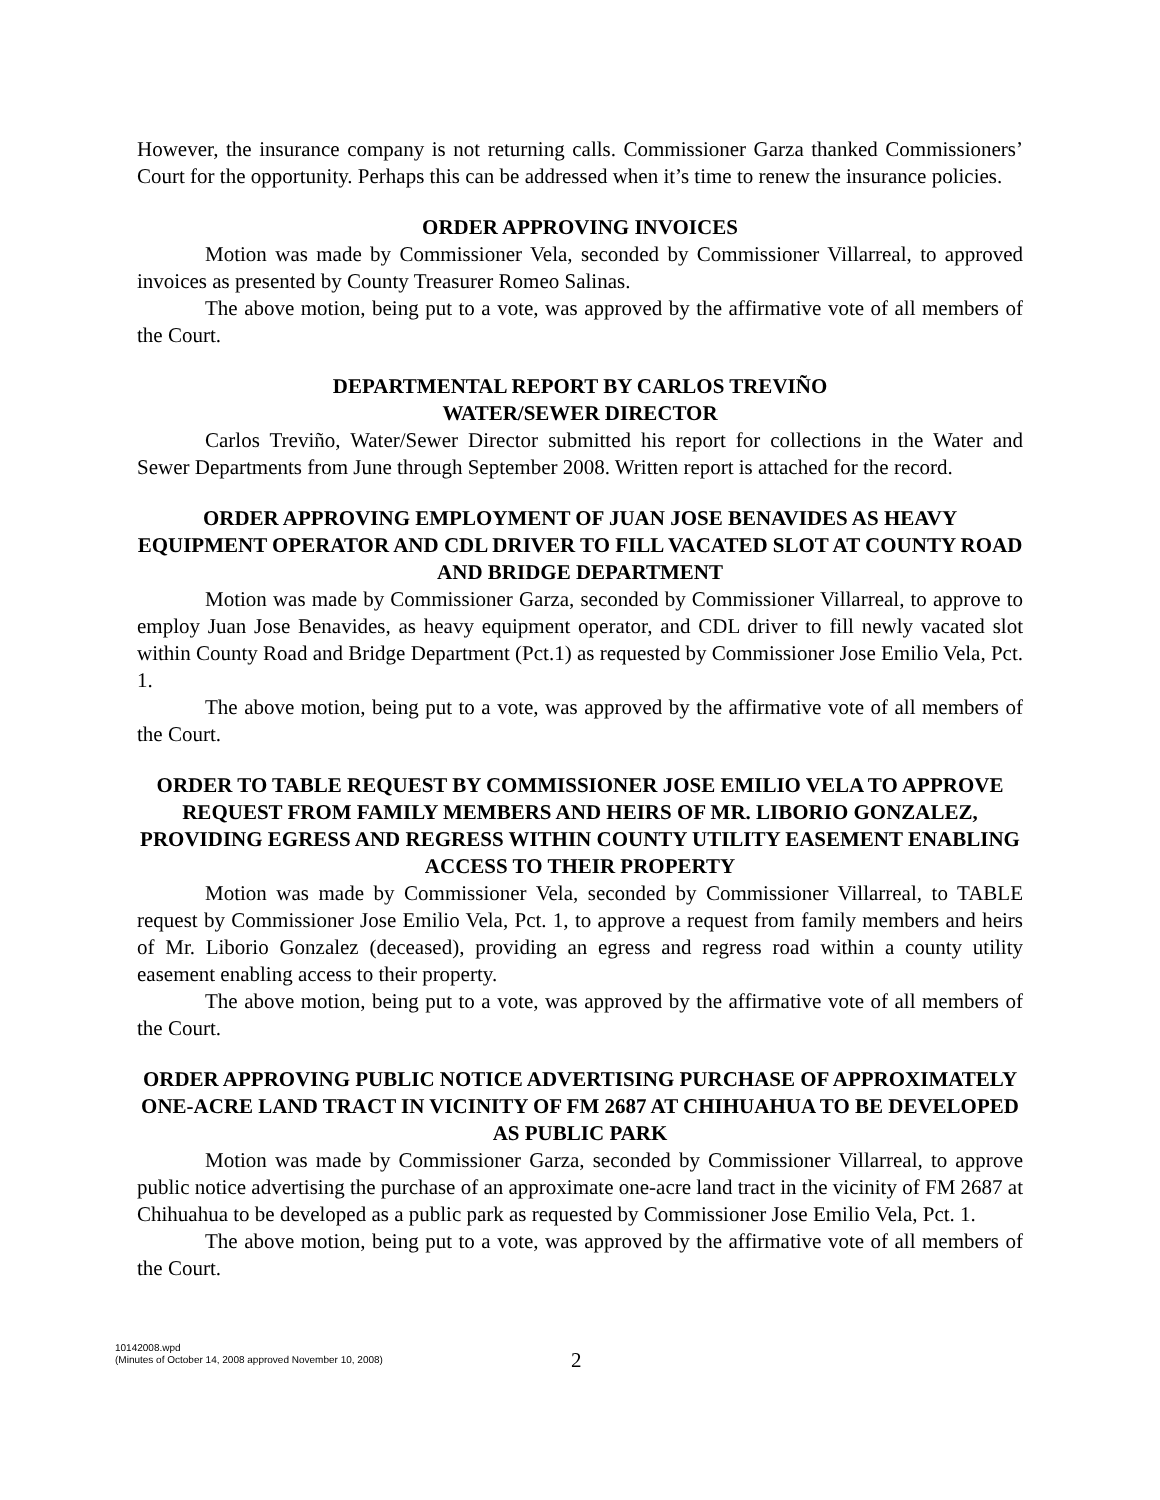However, the insurance company is not returning calls. Commissioner Garza thanked Commissioners’ Court for the opportunity. Perhaps this can be addressed when it’s time to renew the insurance policies.
ORDER APPROVING INVOICES
Motion was made by Commissioner Vela, seconded by Commissioner Villarreal, to approved invoices as presented by County Treasurer Romeo Salinas.
The above motion, being put to a vote, was approved by the affirmative vote of all members of the Court.
DEPARTMENTAL REPORT BY CARLOS TREVIÑO
WATER/SEWER DIRECTOR
Carlos Treviño, Water/Sewer Director submitted his report for collections in the Water and Sewer Departments from June through September 2008. Written report is attached for the record.
ORDER APPROVING EMPLOYMENT OF JUAN JOSE BENAVIDES AS HEAVY EQUIPMENT OPERATOR AND CDL DRIVER TO FILL VACATED SLOT AT COUNTY ROAD AND BRIDGE DEPARTMENT
Motion was made by Commissioner Garza, seconded by Commissioner Villarreal, to approve to employ Juan Jose Benavides, as heavy equipment operator, and CDL driver to fill newly vacated slot within County Road and Bridge Department (Pct.1) as requested by Commissioner Jose Emilio Vela, Pct. 1.
The above motion, being put to a vote, was approved by the affirmative vote of all members of the Court.
ORDER TO TABLE REQUEST BY COMMISSIONER JOSE EMILIO VELA TO APPROVE REQUEST FROM FAMILY MEMBERS AND HEIRS OF MR. LIBORIO GONZALEZ, PROVIDING EGRESS AND REGRESS WITHIN COUNTY UTILITY EASEMENT ENABLING ACCESS TO THEIR PROPERTY
Motion was made by Commissioner Vela, seconded by Commissioner Villarreal, to TABLE request by Commissioner Jose Emilio Vela, Pct. 1, to approve a request from family members and heirs of Mr. Liborio Gonzalez (deceased), providing an egress and regress road within a county utility easement enabling access to their property.
The above motion, being put to a vote, was approved by the affirmative vote of all members of the Court.
ORDER APPROVING PUBLIC NOTICE ADVERTISING PURCHASE OF APPROXIMATELY ONE-ACRE LAND TRACT IN VICINITY OF FM 2687 AT CHIHUAHUA TO BE DEVELOPED AS PUBLIC PARK
Motion was made by Commissioner Garza, seconded by Commissioner Villarreal, to approve public notice advertising the purchase of an approximate one-acre land tract in the vicinity of FM 2687 at Chihuahua to be developed as a public park as requested by Commissioner Jose Emilio Vela, Pct. 1.
The above motion, being put to a vote, was approved by the affirmative vote of all members of the Court.
10142008.wpd
(Minutes of October 14, 2008 approved November 10, 2008)
2